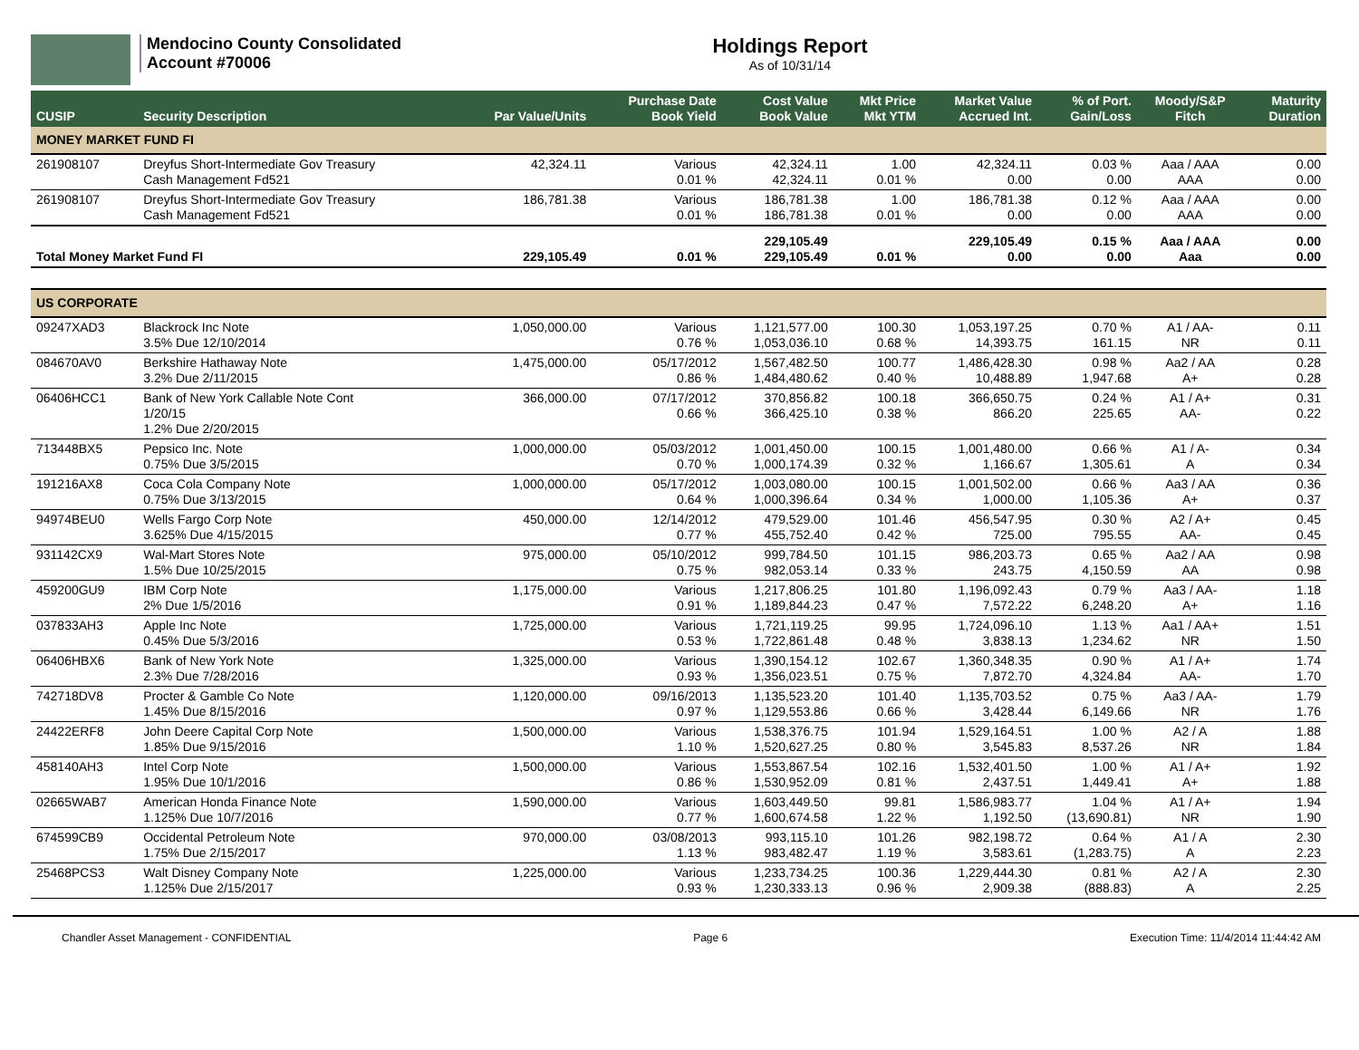Mendocino County Consolidated
Account #70006
Holdings Report
As of 10/31/14
| CUSIP | Security Description | Par Value/Units | Purchase Date Book Yield | Cost Value Book Value | Mkt Price Mkt YTM | Market Value Accrued Int. | % of Port. Gain/Loss | Moody/S&P Fitch | Maturity Duration |
| --- | --- | --- | --- | --- | --- | --- | --- | --- | --- |
| MONEY MARKET FUND FI | | | | | | | | | |
| 261908107 | Dreyfus Short-Intermediate Gov Treasury Cash Management Fd521 | 42,324.11 | Various 0.01 % | 42,324.11 42,324.11 | 1.00 0.01 % | 42,324.11 0.00 | 0.03 % 0.00 | Aaa / AAA AAA | 0.00 0.00 |
| 261908107 | Dreyfus Short-Intermediate Gov Treasury Cash Management Fd521 | 186,781.38 | Various 0.01 % | 186,781.38 186,781.38 | 1.00 0.01 % | 186,781.38 0.00 | 0.12 % 0.00 | Aaa / AAA AAA | 0.00 0.00 |
| Total Money Market Fund FI | | 229,105.49 | 0.01 % | 229,105.49 229,105.49 | 0.01 % | 229,105.49 0.00 | 0.15 % 0.00 | Aaa / AAA Aaa | 0.00 0.00 |
| US CORPORATE | | | | | | | | | |
| 09247XAD3 | Blackrock Inc Note 3.5% Due 12/10/2014 | 1,050,000.00 | Various 0.76 % | 1,121,577.00 1,053,036.10 | 100.30 0.68 % | 1,053,197.25 14,393.75 | 0.70 % 161.15 | A1 / AA- NR | 0.11 0.11 |
| 084670AV0 | Berkshire Hathaway Note 3.2% Due 2/11/2015 | 1,475,000.00 | 05/17/2012 0.86 % | 1,567,482.50 1,484,480.62 | 100.77 0.40 % | 1,486,428.30 10,488.89 | 0.98 % 1,947.68 | Aa2 / AA A+ | 0.28 0.28 |
| 06406HCC1 | Bank of New York Callable Note Cont 1/20/15 1.2% Due 2/20/2015 | 366,000.00 | 07/17/2012 0.66 % | 370,856.82 366,425.10 | 100.18 0.38 % | 366,650.75 866.20 | 0.24 % 225.65 | A1 / A+ AA- | 0.31 0.22 |
| 713448BX5 | Pepsico Inc. Note 0.75% Due 3/5/2015 | 1,000,000.00 | 05/03/2012 0.70 % | 1,001,450.00 1,000,174.39 | 100.15 0.32 % | 1,001,480.00 1,166.67 | 0.66 % 1,305.61 | A1 / A- A | 0.34 0.34 |
| 191216AX8 | Coca Cola Company Note 0.75% Due 3/13/2015 | 1,000,000.00 | 05/17/2012 0.64 % | 1,003,080.00 1,000,396.64 | 100.15 0.34 % | 1,001,502.00 1,000.00 | 0.66 % 1,105.36 | Aa3 / AA A+ | 0.36 0.37 |
| 94974BEU0 | Wells Fargo Corp Note 3.625% Due 4/15/2015 | 450,000.00 | 12/14/2012 0.77 % | 479,529.00 455,752.40 | 101.46 0.42 % | 456,547.95 725.00 | 0.30 % 795.55 | A2 / A+ AA- | 0.45 0.45 |
| 931142CX9 | Wal-Mart Stores Note 1.5% Due 10/25/2015 | 975,000.00 | 05/10/2012 0.75 % | 999,784.50 982,053.14 | 101.15 0.33 % | 986,203.73 243.75 | 0.65 % 4,150.59 | Aa2 / AA AA | 0.98 0.98 |
| 459200GU9 | IBM Corp Note 2% Due 1/5/2016 | 1,175,000.00 | Various 0.91 % | 1,217,806.25 1,189,844.23 | 101.80 0.47 % | 1,196,092.43 7,572.22 | 0.79 % 6,248.20 | Aa3 / AA- A+ | 1.18 1.16 |
| 037833AH3 | Apple Inc Note 0.45% Due 5/3/2016 | 1,725,000.00 | Various 0.53 % | 1,721,119.25 1,722,861.48 | 99.95 0.48 % | 1,724,096.10 3,838.13 | 1.13 % 1,234.62 | Aa1 / AA+ NR | 1.51 1.50 |
| 06406HBX6 | Bank of New York Note 2.3% Due 7/28/2016 | 1,325,000.00 | Various 0.93 % | 1,390,154.12 1,356,023.51 | 102.67 0.75 % | 1,360,348.35 7,872.70 | 0.90 % 4,324.84 | A1 / A+ AA- | 1.74 1.70 |
| 742718DV8 | Procter & Gamble Co Note 1.45% Due 8/15/2016 | 1,120,000.00 | 09/16/2013 0.97 % | 1,135,523.20 1,129,553.86 | 101.40 0.66 % | 1,135,703.52 3,428.44 | 0.75 % 6,149.66 | Aa3 / AA- NR | 1.79 1.76 |
| 24422ERF8 | John Deere Capital Corp Note 1.85% Due 9/15/2016 | 1,500,000.00 | Various 1.10 % | 1,538,376.75 1,520,627.25 | 101.94 0.80 % | 1,529,164.51 3,545.83 | 1.00 % 8,537.26 | A2 / A NR | 1.88 1.84 |
| 458140AH3 | Intel Corp Note 1.95% Due 10/1/2016 | 1,500,000.00 | Various 0.86 % | 1,553,867.54 1,530,952.09 | 102.16 0.81 % | 1,532,401.50 2,437.51 | 1.00 % 1,449.41 | A1 / A+ A+ | 1.92 1.88 |
| 02665WAB7 | American Honda Finance Note 1.125% Due 10/7/2016 | 1,590,000.00 | Various 0.77 % | 1,603,449.50 1,600,674.58 | 99.81 1.22 % | 1,586,983.77 1,192.50 | 1.04 % (13,690.81) | A1 / A+ NR | 1.94 1.90 |
| 674599CB9 | Occidental Petroleum Note 1.75% Due 2/15/2017 | 970,000.00 | 03/08/2013 1.13 % | 993,115.10 983,482.47 | 101.26 1.19 % | 982,198.72 3,583.61 | 0.64 % (1,283.75) | A1 / A A | 2.30 2.23 |
| 25468PCS3 | Walt Disney Company Note 1.125% Due 2/15/2017 | 1,225,000.00 | Various 0.93 % | 1,233,734.25 1,230,333.13 | 100.36 0.96 % | 1,229,444.30 2,909.38 | 0.81 % (888.83) | A2 / A A | 2.30 2.25 |
Chandler Asset Management - CONFIDENTIAL Page 6 Execution Time: 11/4/2014 11:44:42 AM